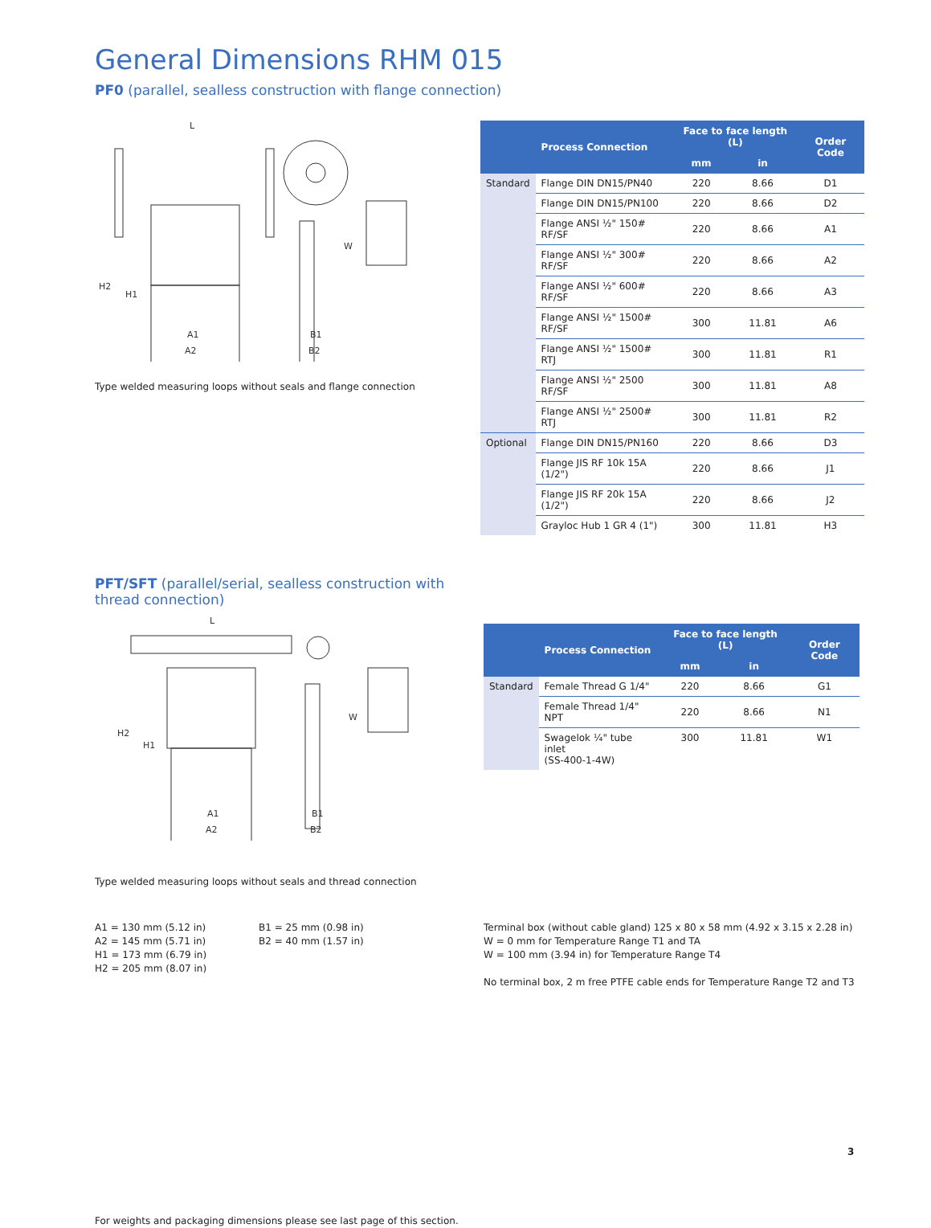General Dimensions RHM 015
PF0 (parallel, sealless construction with flange connection)
L
A1
A2
B1
B2
W
H2
H1
Type welded measuring loops without seals and flange connection
| | Process Connection | Face to face length (L) | | Order Code |
| --- | --- | --- | --- | --- |
| | | mm | in | |
| Standard | Flange DIN DN15/PN40 | 220 | 8.66 | D1 |
| | Flange DIN DN15/PN100 | 220 | 8.66 | D2 |
| | Flange ANSI ½" 150# RF/SF | 220 | 8.66 | A1 |
| | Flange ANSI ½" 300# RF/SF | 220 | 8.66 | A2 |
| | Flange ANSI ½" 600# RF/SF | 220 | 8.66 | A3 |
| | Flange ANSI ½" 1500# RF/SF | 300 | 11.81 | A6 |
| | Flange ANSI ½" 1500# RTJ | 300 | 11.81 | R1 |
| | Flange ANSI ½" 2500 RF/SF | 300 | 11.81 | A8 |
| | Flange ANSI ½" 2500# RTJ | 300 | 11.81 | R2 |
| Optional | Flange DIN DN15/PN160 | 220 | 8.66 | D3 |
| | Flange JIS RF 10k 15A (1/2") | 220 | 8.66 | J1 |
| | Flange JIS RF 20k 15A (1/2") | 220 | 8.66 | J2 |
| | Grayloc Hub 1 GR 4 (1") | 300 | 11.81 | H3 |
PFT/SFT (parallel/serial, sealless construction with thread connection)
L
A1
A2
B1
B2
W
H2
H1
Type welded measuring loops without seals and thread connection
| | Process Connection | Face to face length (L) | | Order Code |
| --- | --- | --- | --- | --- |
| | | mm | in | |
| Standard | Female Thread G 1/4" | 220 | 8.66 | G1 |
| | Female Thread 1/4" NPT | 220 | 8.66 | N1 |
| | Swagelok ¼" tube inlet (SS-400-1-4W) | 300 | 11.81 | W1 |
A1 = 130 mm (5.12 in)
A2 = 145 mm (5.71 in)
H1 = 173 mm (6.79 in)
H2 = 205 mm (8.07 in)
B1 = 25 mm (0.98 in)
B2 = 40 mm (1.57 in)
Terminal box (without cable gland) 125 x 80 x 58 mm (4.92 x 3.15 x 2.28 in)
W = 0 mm for Temperature Range T1 and TA
W = 100 mm (3.94 in) for Temperature Range T4
No terminal box, 2 m free PTFE cable ends for Temperature Range T2 and T3
For weights and packaging dimensions please see last page of this section.
3